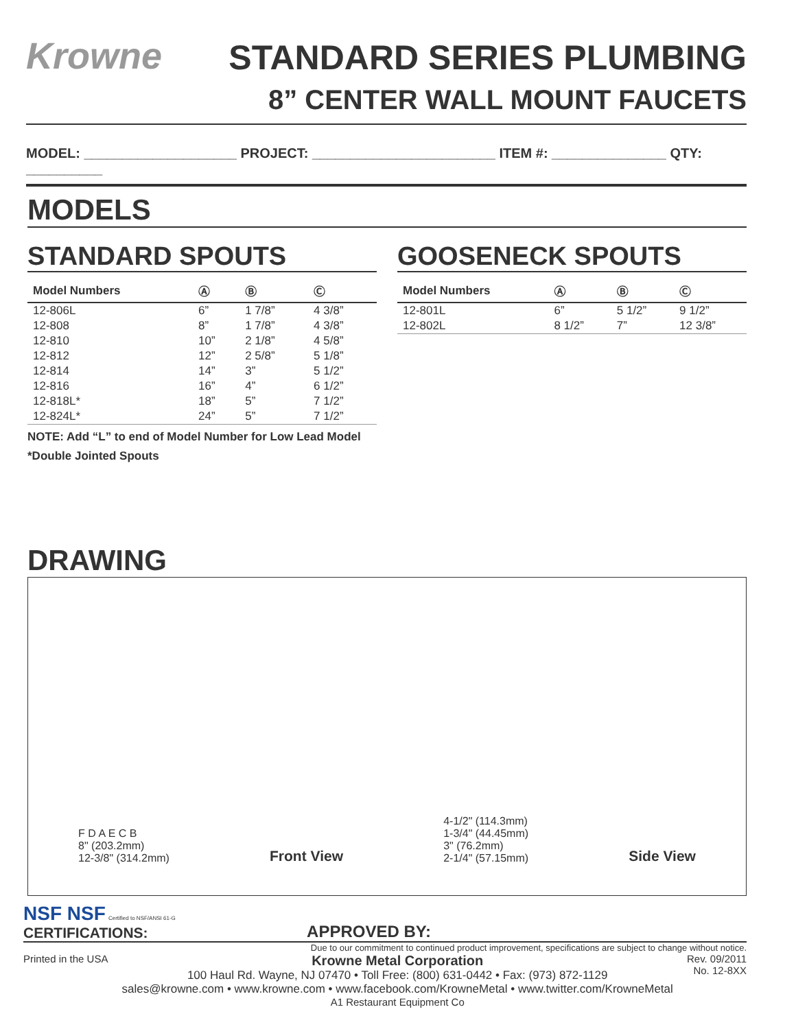Krowne
STANDARD SERIES PLUMBING
8” CENTER WALL MOUNT FAUCETS
MODEL: ____________________ PROJECT: ________________________ ITEM #: _______________ QTY: __________
MODELS
STANDARD SPOUTS
| Model Numbers | Ⓐ | Ⓑ | Ⓒ |
| --- | --- | --- | --- |
| 12-806L | 6” | 1 7/8” | 4 3/8” |
| 12-808 | 8” | 1 7/8” | 4 3/8” |
| 12-810 | 10” | 2 1/8” | 4 5/8” |
| 12-812 | 12” | 2 5/8” | 5 1/8” |
| 12-814 | 14” | 3” | 5 1/2” |
| 12-816 | 16” | 4” | 6 1/2” |
| 12-818L* | 18” | 5” | 7 1/2” |
| 12-824L* | 24” | 5” | 7 1/2” |
NOTE: Add “L” to end of Model Number for Low Lead Model
*Double Jointed Spouts
GOOSENECK SPOUTS
| Model Numbers | Ⓐ | Ⓑ | Ⓒ |
| --- | --- | --- | --- |
| 12-801L | 6” | 5 1/2” | 9 1/2” |
| 12-802L | 8 1/2” | 7” | 12 3/8” |
DRAWING
F D A E C B
8" (203.2mm)
12-3/8" (314.2mm)
Front View
4-1/2" (114.3mm)
1-3/4" (44.45mm)
3" (76.2mm)
2-1/4" (57.15mm)
Side View
NSF NSF Certified to NSF/ANSI 61-G
CERTIFICATIONS:
APPROVED BY:
Due to our commitment to continued product improvement, specifications are subject to change without notice.
Printed in the USA Krowne Metal Corporation
100 Haul Rd. Wayne, NJ 07470 • Toll Free: (800) 631-0442 • Fax: (973) 872-1129
sales@krowne.com • www.krowne.com • www.facebook.com/KrowneMetal • www.twitter.com/KrowneMetal
A1 Restaurant Equipment Co Rev. 09/2011
No. 12-8XX